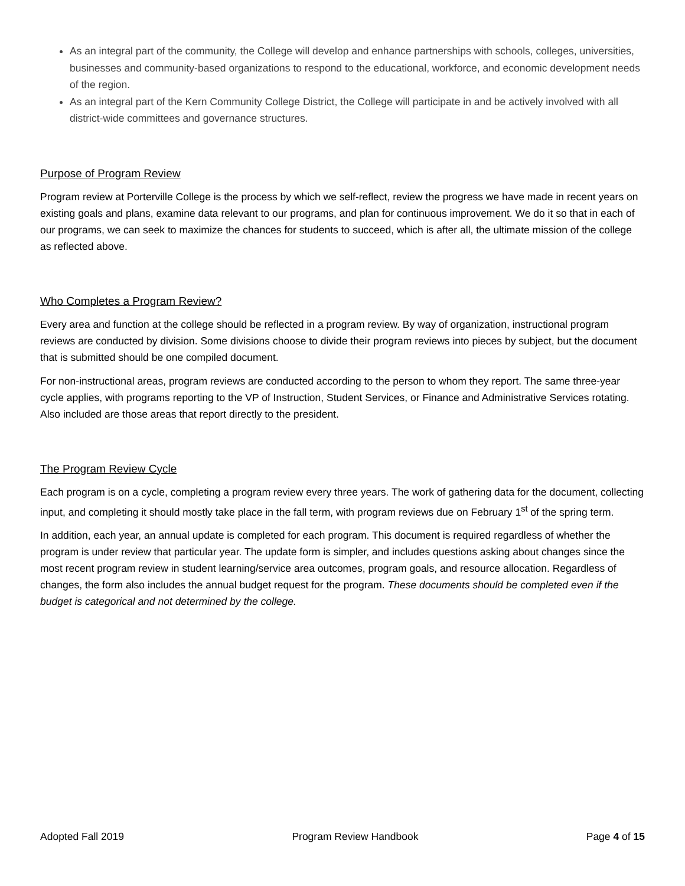As an integral part of the community, the College will develop and enhance partnerships with schools, colleges, universities, businesses and community-based organizations to respond to the educational, workforce, and economic development needs of the region.
As an integral part of the Kern Community College District, the College will participate in and be actively involved with all district-wide committees and governance structures.
Purpose of Program Review
Program review at Porterville College is the process by which we self-reflect, review the progress we have made in recent years on existing goals and plans, examine data relevant to our programs, and plan for continuous improvement. We do it so that in each of our programs, we can seek to maximize the chances for students to succeed, which is after all, the ultimate mission of the college as reflected above.
Who Completes a Program Review?
Every area and function at the college should be reflected in a program review. By way of organization, instructional program reviews are conducted by division. Some divisions choose to divide their program reviews into pieces by subject, but the document that is submitted should be one compiled document.
For non-instructional areas, program reviews are conducted according to the person to whom they report. The same three-year cycle applies, with programs reporting to the VP of Instruction, Student Services, or Finance and Administrative Services rotating. Also included are those areas that report directly to the president.
The Program Review Cycle
Each program is on a cycle, completing a program review every three years. The work of gathering data for the document, collecting input, and completing it should mostly take place in the fall term, with program reviews due on February 1<sup>st</sup> of the spring term.
In addition, each year, an annual update is completed for each program. This document is required regardless of whether the program is under review that particular year. The update form is simpler, and includes questions asking about changes since the most recent program review in student learning/service area outcomes, program goals, and resource allocation. Regardless of changes, the form also includes the annual budget request for the program. These documents should be completed even if the budget is categorical and not determined by the college.
Adopted Fall 2019 Program Review Handbook Page 4 of 15